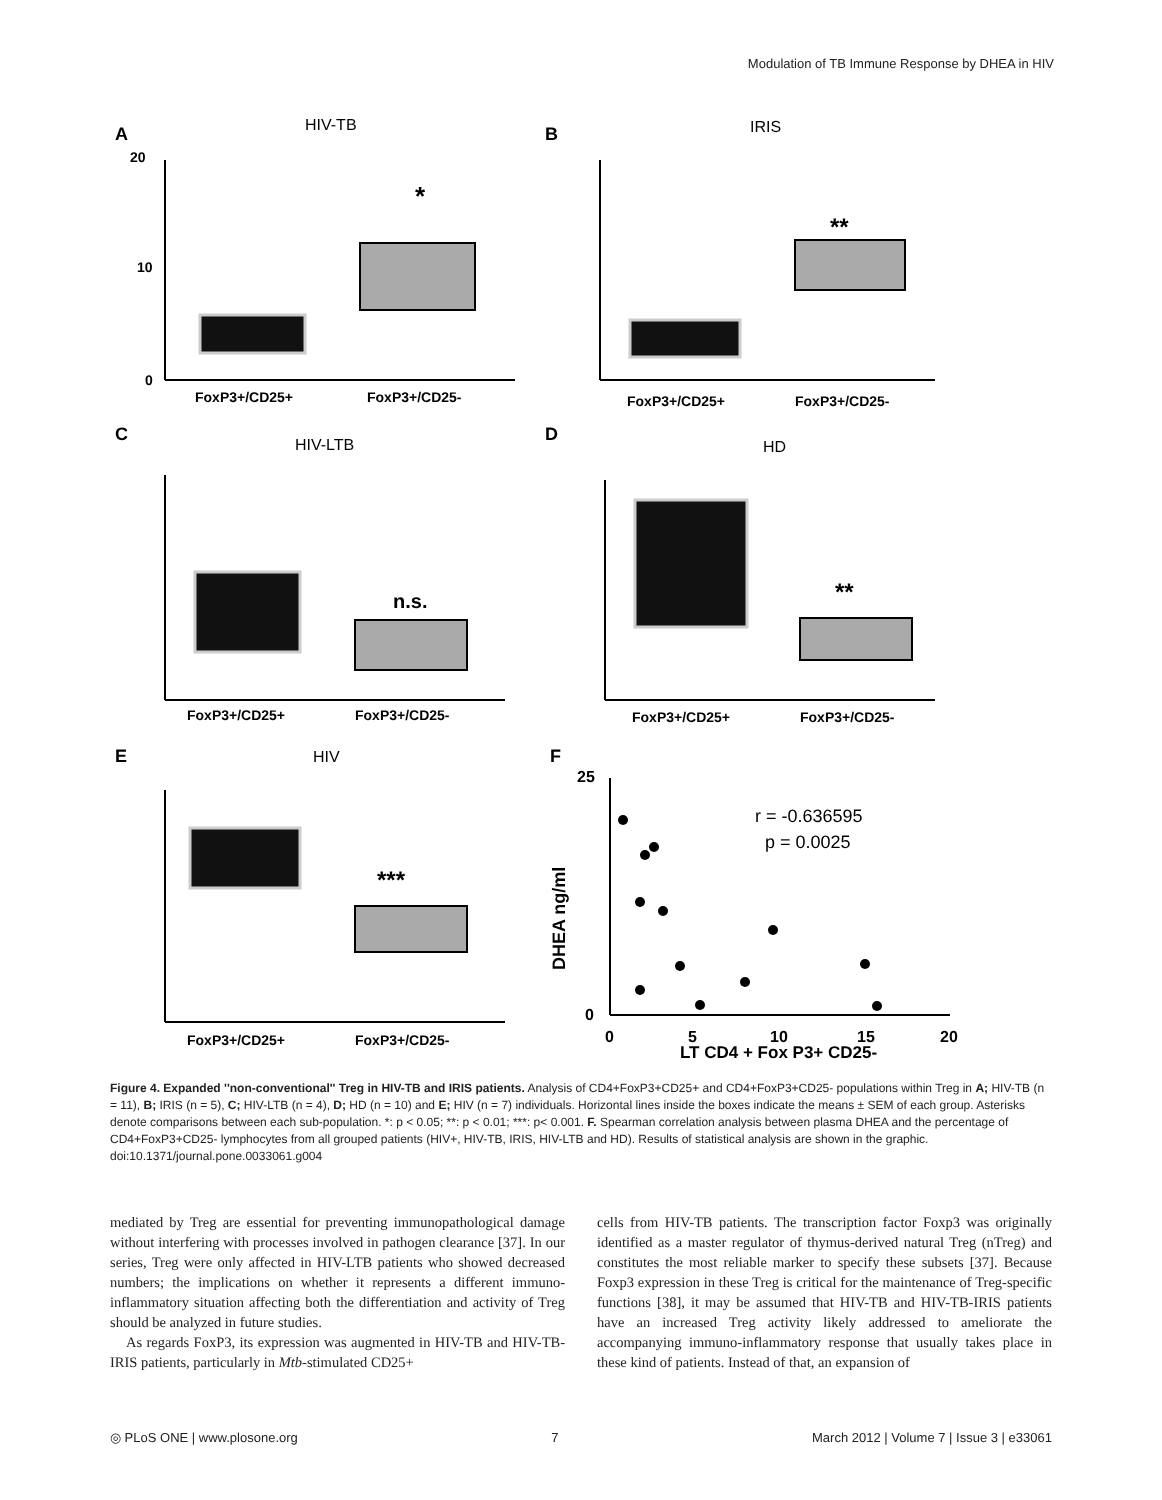Modulation of TB Immune Response by DHEA in HIV
A
HIV-TB
20
10
0
*
FoxP3+/CD25+
FoxP3+/CD25-
B
IRIS
**
FoxP3+/CD25+
FoxP3+/CD25-
C
HIV-LTB
n.s.
FoxP3+/CD25+
FoxP3+/CD25-
D
HD
**
FoxP3+/CD25+
FoxP3+/CD25-
E
HIV
***
FoxP3+/CD25+
FoxP3+/CD25-
F
25
0
DHEA ng/ml
0
5
10
15
20
LT CD4 + Fox P3+ CD25-
r = -0.636595
p = 0.0025
Figure 4. Expanded ''non-conventional'' Treg in HIV-TB and IRIS patients. Analysis of CD4+FoxP3+CD25+ and CD4+FoxP3+CD25- populations within Treg in A; HIV-TB (n = 11), B; IRIS (n = 5), C; HIV-LTB (n = 4), D; HD (n = 10) and E; HIV (n = 7) individuals. Horizontal lines inside the boxes indicate the means ± SEM of each group. Asterisks denote comparisons between each sub-population. *: p < 0.05; **: p < 0.01; ***: p< 0.001. F. Spearman correlation analysis between plasma DHEA and the percentage of CD4+FoxP3+CD25- lymphocytes from all grouped patients (HIV+, HIV-TB, IRIS, HIV-LTB and HD). Results of statistical analysis are shown in the graphic.
doi:10.1371/journal.pone.0033061.g004
mediated by Treg are essential for preventing immunopathological damage without interfering with processes involved in pathogen clearance [37]. In our series, Treg were only affected in HIV-LTB patients who showed decreased numbers; the implications on whether it represents a different immuno-inflammatory situation affecting both the differentiation and activity of Treg should be analyzed in future studies.
As regards FoxP3, its expression was augmented in HIV-TB and HIV-TB-IRIS patients, particularly in Mtb-stimulated CD25+
cells from HIV-TB patients. The transcription factor Foxp3 was originally identified as a master regulator of thymus-derived natural Treg (nTreg) and constitutes the most reliable marker to specify these subsets [37]. Because Foxp3 expression in these Treg is critical for the maintenance of Treg-specific functions [38], it may be assumed that HIV-TB and HIV-TB-IRIS patients have an increased Treg activity likely addressed to ameliorate the accompanying immuno-inflammatory response that usually takes place in these kind of patients. Instead of that, an expansion of
◎ PLoS ONE | www.plosone.org 7 March 2012 | Volume 7 | Issue 3 | e33061